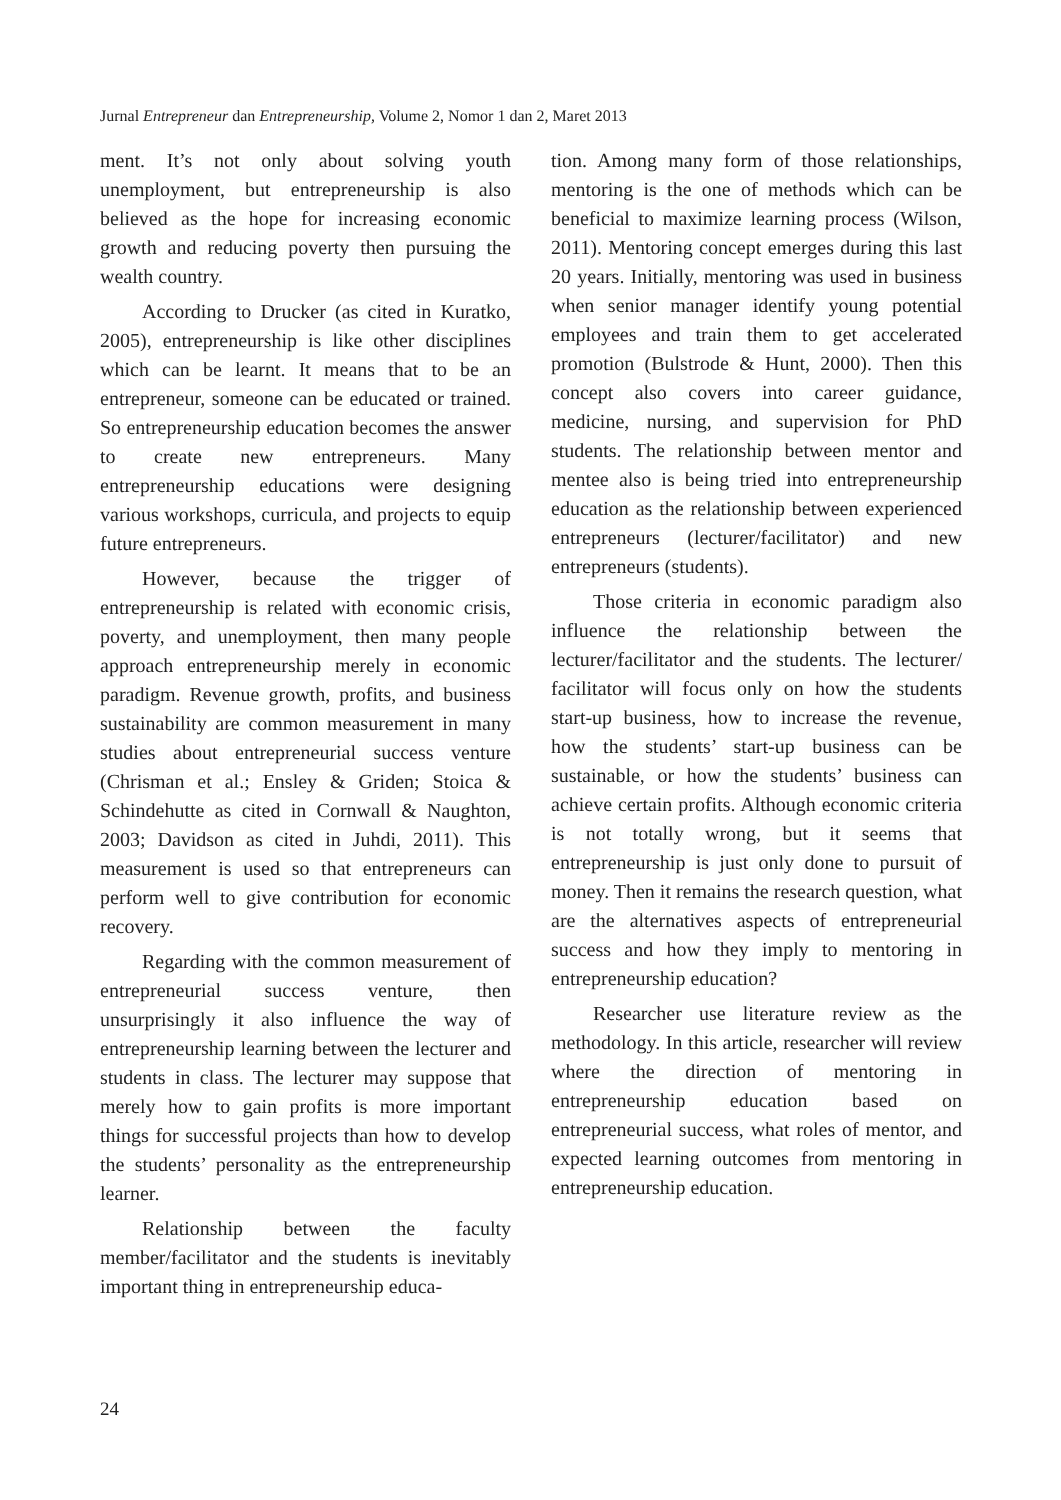Jurnal Entrepreneur dan Entrepreneurship, Volume 2, Nomor 1 dan 2, Maret 2013
ment. It’s not only about solving youth unemployment, but entrepreneurship is also believed as the hope for increasing economic growth and reducing poverty then pursuing the wealth country.
According to Drucker (as cited in Kuratko, 2005), entrepreneurship is like other disciplines which can be learnt. It means that to be an entrepreneur, someone can be educated or trained. So entrepreneurship education becomes the answer to create new entrepreneurs. Many entrepreneurship educations were designing various workshops, curricula, and projects to equip future entrepreneurs.
However, because the trigger of entrepreneurship is related with economic crisis, poverty, and unemployment, then many people approach entrepreneurship merely in economic paradigm. Revenue growth, profits, and business sustainability are common measurement in many studies about entrepreneurial success venture (Chrisman et al.; Ensley & Griden; Stoica & Schindehutte as cited in Cornwall & Naughton, 2003; Davidson as cited in Juhdi, 2011). This measurement is used so that entrepreneurs can perform well to give contribution for economic recovery.
Regarding with the common measurement of entrepreneurial success venture, then unsurprisingly it also influence the way of entrepreneurship learning between the lecturer and students in class. The lecturer may suppose that merely how to gain profits is more important things for successful projects than how to develop the students’ personality as the entrepreneurship learner.
Relationship between the faculty member/facilitator and the students is inevitably important thing in entrepreneurship educa-
tion. Among many form of those relationships, mentoring is the one of methods which can be beneficial to maximize learning process (Wilson, 2011). Mentoring concept emerges during this last 20 years. Initially, mentoring was used in business when senior manager identify young potential employees and train them to get accelerated promotion (Bulstrode & Hunt, 2000). Then this concept also covers into career guidance, medicine, nursing, and supervision for PhD students. The relationship between mentor and mentee also is being tried into entrepreneurship education as the relationship between experienced entrepreneurs (lecturer/facilitator) and new entrepreneurs (students).
Those criteria in economic paradigm also influence the relationship between the lecturer/facilitator and the students. The lecturer/ facilitator will focus only on how the students start-up business, how to increase the revenue, how the students’ start-up business can be sustainable, or how the students’ business can achieve certain profits. Although economic criteria is not totally wrong, but it seems that entrepreneurship is just only done to pursuit of money. Then it remains the research question, what are the alternatives aspects of entrepreneurial success and how they imply to mentoring in entrepreneurship education?
Researcher use literature review as the methodology. In this article, researcher will review where the direction of mentoring in entrepreneurship education based on entrepreneurial success, what roles of mentor, and expected learning outcomes from mentoring in entrepreneurship education.
24